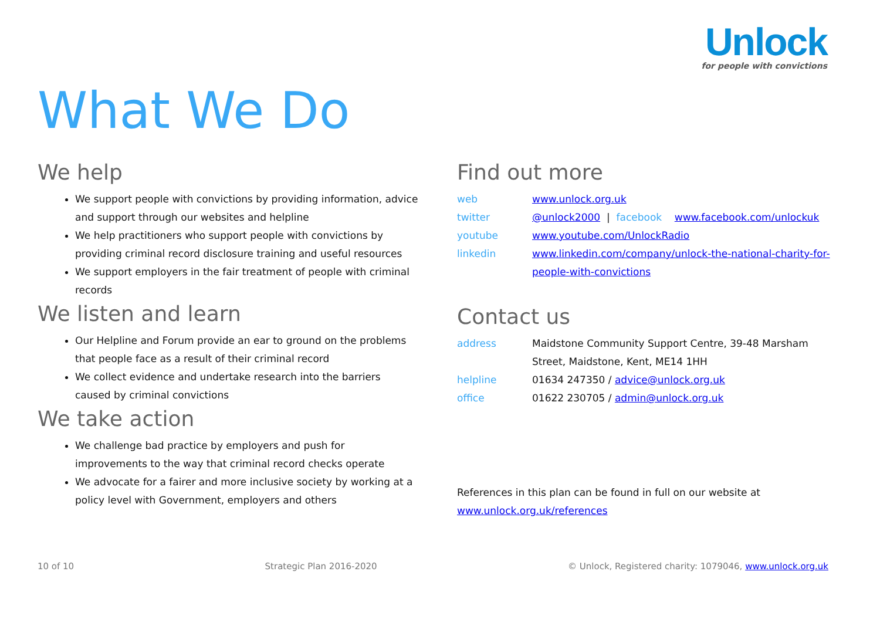Unlock
for people with convictions
What We Do
We help
We support people with convictions by providing information, advice and support through our websites and helpline
We help practitioners who support people with convictions by providing criminal record disclosure training and useful resources
We support employers in the fair treatment of people with criminal records
We listen and learn
Our Helpline and Forum provide an ear to ground on the problems that people face as a result of their criminal record
We collect evidence and undertake research into the barriers caused by criminal convictions
We take action
We challenge bad practice by employers and push for improvements to the way that criminal record checks operate
We advocate for a fairer and more inclusive society by working at a policy level with Government, employers and others
Find out more
web www.unlock.org.uk
twitter @unlock2000 | facebook www.facebook.com/unlockuk
youtube www.youtube.com/UnlockRadio
linkedin www.linkedin.com/company/unlock-the-national-charity-for-people-with-convictions
Contact us
address Maidstone Community Support Centre, 39-48 Marsham Street, Maidstone, Kent, ME14 1HH
helpline 01634 247350 / advice@unlock.org.uk
office 01622 230705 / admin@unlock.org.uk
References in this plan can be found in full on our website at www.unlock.org.uk/references
10 of 10 Strategic Plan 2016-2020 © Unlock, Registered charity: 1079046, www.unlock.org.uk